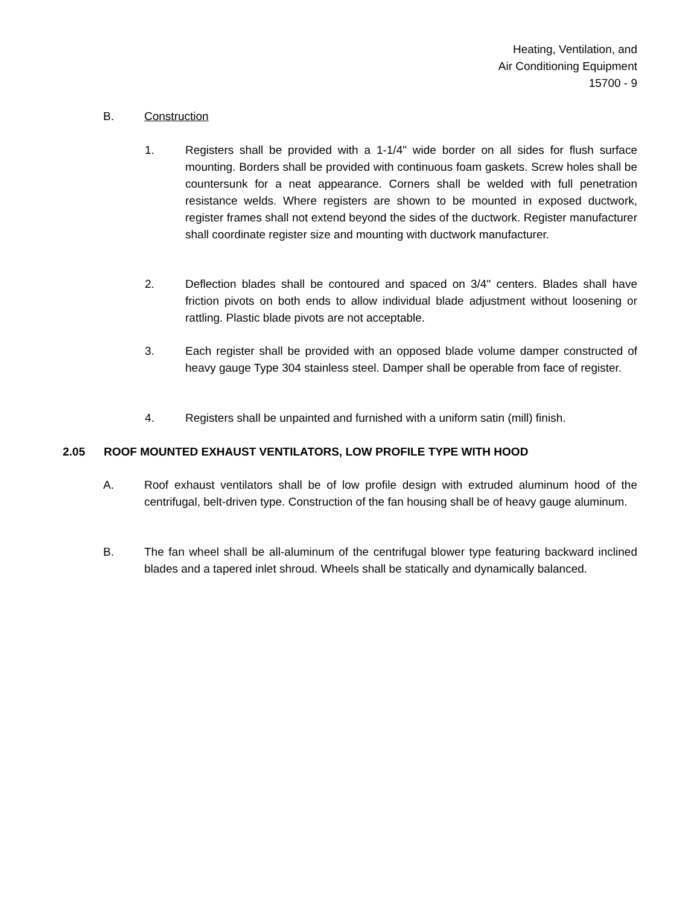Heating, Ventilation, and
Air Conditioning Equipment
15700 - 9
B. Construction
1. Registers shall be provided with a 1-1/4" wide border on all sides for flush surface mounting. Borders shall be provided with continuous foam gaskets. Screw holes shall be countersunk for a neat appearance. Corners shall be welded with full penetration resistance welds. Where registers are shown to be mounted in exposed ductwork, register frames shall not extend beyond the sides of the ductwork. Register manufacturer shall coordinate register size and mounting with ductwork manufacturer.
2. Deflection blades shall be contoured and spaced on 3/4" centers. Blades shall have friction pivots on both ends to allow individual blade adjustment without loosening or rattling. Plastic blade pivots are not acceptable.
3. Each register shall be provided with an opposed blade volume damper constructed of heavy gauge Type 304 stainless steel. Damper shall be operable from face of register.
4. Registers shall be unpainted and furnished with a uniform satin (mill) finish.
2.05 ROOF MOUNTED EXHAUST VENTILATORS, LOW PROFILE TYPE WITH HOOD
A. Roof exhaust ventilators shall be of low profile design with extruded aluminum hood of the centrifugal, belt-driven type. Construction of the fan housing shall be of heavy gauge aluminum.
B. The fan wheel shall be all-aluminum of the centrifugal blower type featuring backward inclined blades and a tapered inlet shroud. Wheels shall be statically and dynamically balanced.